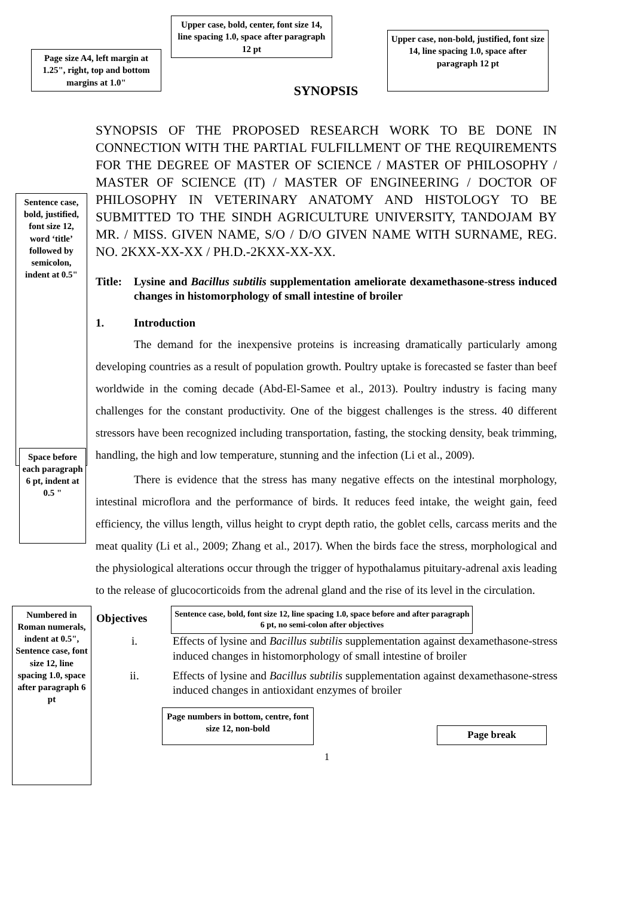Page size A4, left margin at 1.25", right, top and bottom margins at 1.0"
Upper case, bold, center, font size 14, line spacing 1.0, space after paragraph 12 pt
Upper case, non-bold, justified, font size 14, line spacing 1.0, space after paragraph 12 pt
SYNOPSIS
Sentence case, bold, justified, font size 12, word ‘title’ followed by semicolon, indent at 0.5"
SYNOPSIS OF THE PROPOSED RESEARCH WORK TO BE DONE IN CONNECTION WITH THE PARTIAL FULFILLMENT OF THE REQUIREMENTS FOR THE DEGREE OF MASTER OF SCIENCE / MASTER OF PHILOSOPHY / MASTER OF SCIENCE (IT) / MASTER OF ENGINEERING / DOCTOR OF PHILOSOPHY IN VETERINARY ANATOMY AND HISTOLOGY TO BE SUBMITTED TO THE SINDH AGRICULTURE UNIVERSITY, TANDOJAM BY MR. / MISS. GIVEN NAME, S/O / D/O GIVEN NAME WITH SURNAME, REG. NO. 2KXX-XX-XX / PH.D.-2KXX-XX-XX.
Title: Lysine and Bacillus subtilis supplementation ameliorate dexamethasone-stress induced changes in histomorphology of small intestine of broiler
1. Introduction
The demand for the inexpensive proteins is increasing dramatically particularly among developing countries as a result of population growth. Poultry uptake is forecasted se faster than beef worldwide in the coming decade (Abd-El-Samee et al., 2013). Poultry industry is facing many challenges for the constant productivity. One of the biggest challenges is the stress. 40 different stressors have been recognized including transportation, fasting, the stocking density, beak trimming, handling, the high and low temperature, stunning and the infection (Li et al., 2009).
Space before each paragraph 6 pt, indent at 0.5 "
There is evidence that the stress has many negative effects on the intestinal morphology, intestinal microflora and the performance of birds. It reduces feed intake, the weight gain, feed efficiency, the villus length, villus height to crypt depth ratio, the goblet cells, carcass merits and the meat quality (Li et al., 2009; Zhang et al., 2017). When the birds face the stress, morphological and the physiological alterations occur through the trigger of hypothalamus pituitary-adrenal axis leading to the release of glucocorticoids from the adrenal gland and the rise of its level in the circulation.
Numbered in Roman numerals, indent at 0.5", Sentence case, font size 12, line spacing 1.0, space after paragraph 6 pt
Objectives
Sentence case, bold, font size 12, line spacing 1.0, space before and after paragraph 6 pt, no semi-colon after objectives
i. Effects of lysine and Bacillus subtilis supplementation against dexamethasone-stress induced changes in histomorphology of small intestine of broiler
ii. Effects of lysine and Bacillus subtilis supplementation against dexamethasone-stress induced changes in antioxidant enzymes of broiler
Page numbers in bottom, centre, font size 12, non-bold
Page break
1